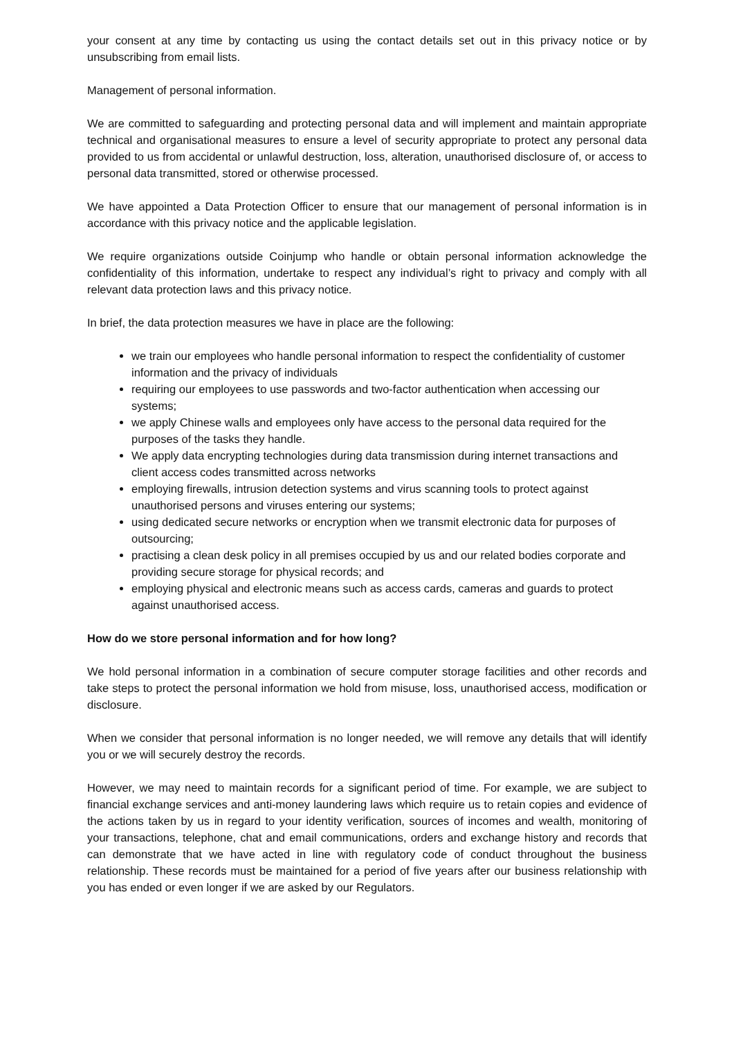your consent at any time by contacting us using the contact details set out in this privacy notice or by unsubscribing from email lists.
Management of personal information.
We are committed to safeguarding and protecting personal data and will implement and maintain appropriate technical and organisational measures to ensure a level of security appropriate to protect any personal data provided to us from accidental or unlawful destruction, loss, alteration, unauthorised disclosure of, or access to personal data transmitted, stored or otherwise processed.
We have appointed a Data Protection Officer to ensure that our management of personal information is in accordance with this privacy notice and the applicable legislation.
We require organizations outside Coinjump who handle or obtain personal information acknowledge the confidentiality of this information, undertake to respect any individual’s right to privacy and comply with all relevant data protection laws and this privacy notice.
In brief, the data protection measures we have in place are the following:
we train our employees who handle personal information to respect the confidentiality of customer information and the privacy of individuals
requiring our employees to use passwords and two-factor authentication when accessing our systems;
we apply Chinese walls and employees only have access to the personal data required for the purposes of the tasks they handle.
We apply data encrypting technologies during data transmission during internet transactions and client access codes transmitted across networks
employing firewalls, intrusion detection systems and virus scanning tools to protect against unauthorised persons and viruses entering our systems;
using dedicated secure networks or encryption when we transmit electronic data for purposes of outsourcing;
practising a clean desk policy in all premises occupied by us and our related bodies corporate and providing secure storage for physical records; and
employing physical and electronic means such as access cards, cameras and guards to protect against unauthorised access.
How do we store personal information and for how long?
We hold personal information in a combination of secure computer storage facilities and other records and take steps to protect the personal information we hold from misuse, loss, unauthorised access, modification or disclosure.
When we consider that personal information is no longer needed, we will remove any details that will identify you or we will securely destroy the records.
However, we may need to maintain records for a significant period of time. For example, we are subject to financial exchange services and anti-money laundering laws which require us to retain copies and evidence of the actions taken by us in regard to your identity verification, sources of incomes and wealth, monitoring of your transactions, telephone, chat and email communications, orders and exchange history and records that can demonstrate that we have acted in line with regulatory code of conduct throughout the business relationship. These records must be maintained for a period of five years after our business relationship with you has ended or even longer if we are asked by our Regulators.